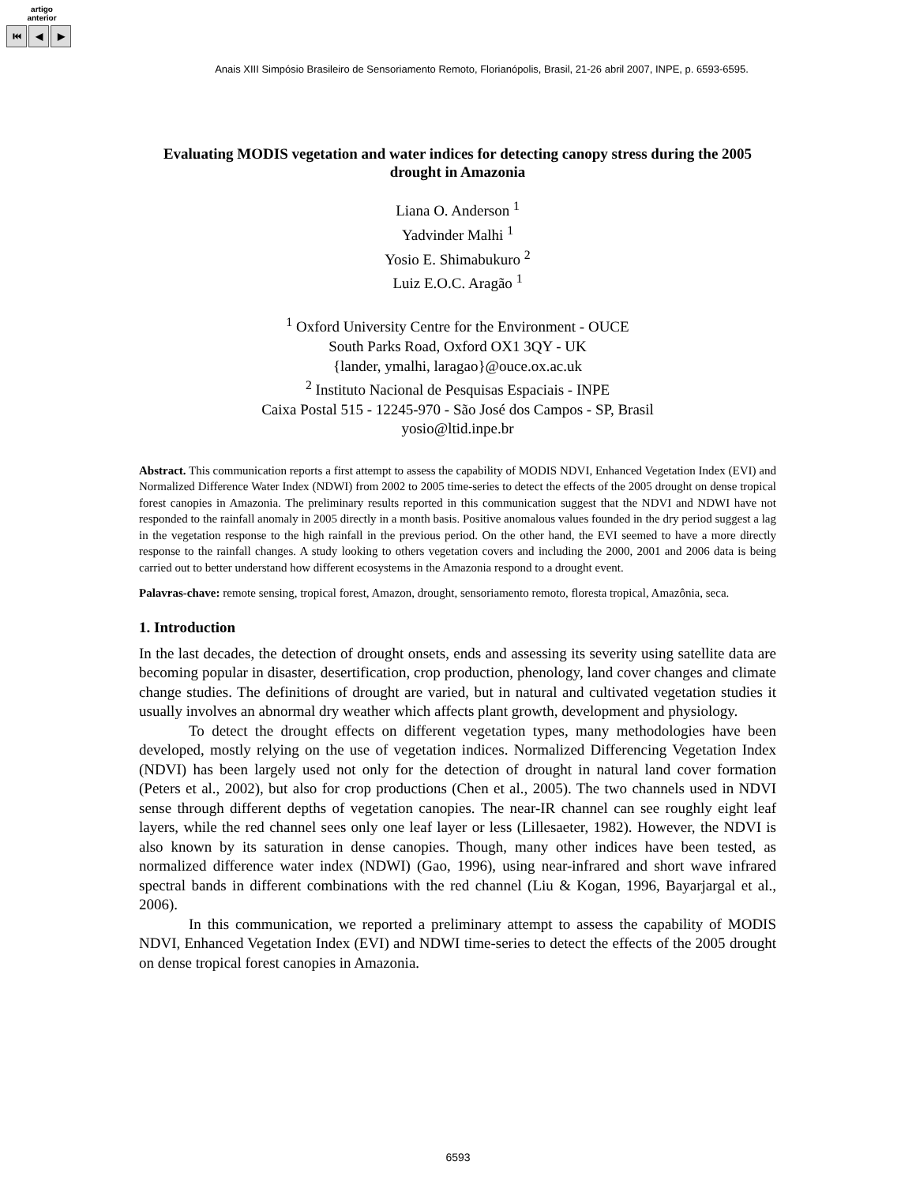artigo
anterior
⏮ ◀ ▶
Anais XIII Simpósio Brasileiro de Sensoriamento Remoto, Florianópolis, Brasil, 21-26 abril 2007, INPE, p. 6593-6595.
Evaluating MODIS vegetation and water indices for detecting canopy stress during the 2005 drought in Amazonia
Liana O. Anderson <sup>1</sup>
Yadvinder Malhi <sup>1</sup>
Yosio E. Shimabukuro <sup>2</sup>
Luiz E.O.C. Aragão <sup>1</sup>
<sup>1</sup> Oxford University Centre for the Environment - OUCE
South Parks Road, Oxford OX1 3QY - UK
{lander, ymalhi, laragao}@ouce.ox.ac.uk
<sup>2</sup> Instituto Nacional de Pesquisas Espaciais - INPE
Caixa Postal 515 - 12245-970 - São José dos Campos - SP, Brasil
yosio@ltid.inpe.br
Abstract. This communication reports a first attempt to assess the capability of MODIS NDVI, Enhanced Vegetation Index (EVI) and Normalized Difference Water Index (NDWI) from 2002 to 2005 time-series to detect the effects of the 2005 drought on dense tropical forest canopies in Amazonia. The preliminary results reported in this communication suggest that the NDVI and NDWI have not responded to the rainfall anomaly in 2005 directly in a month basis. Positive anomalous values founded in the dry period suggest a lag in the vegetation response to the high rainfall in the previous period. On the other hand, the EVI seemed to have a more directly response to the rainfall changes. A study looking to others vegetation covers and including the 2000, 2001 and 2006 data is being carried out to better understand how different ecosystems in the Amazonia respond to a drought event.
Palavras-chave: remote sensing, tropical forest, Amazon, drought, sensoriamento remoto, floresta tropical, Amazônia, seca.
1. Introduction
In the last decades, the detection of drought onsets, ends and assessing its severity using satellite data are becoming popular in disaster, desertification, crop production, phenology, land cover changes and climate change studies. The definitions of drought are varied, but in natural and cultivated vegetation studies it usually involves an abnormal dry weather which affects plant growth, development and physiology.
To detect the drought effects on different vegetation types, many methodologies have been developed, mostly relying on the use of vegetation indices. Normalized Differencing Vegetation Index (NDVI) has been largely used not only for the detection of drought in natural land cover formation (Peters et al., 2002), but also for crop productions (Chen et al., 2005). The two channels used in NDVI sense through different depths of vegetation canopies. The near-IR channel can see roughly eight leaf layers, while the red channel sees only one leaf layer or less (Lillesaeter, 1982). However, the NDVI is also known by its saturation in dense canopies. Though, many other indices have been tested, as normalized difference water index (NDWI) (Gao, 1996), using near-infrared and short wave infrared spectral bands in different combinations with the red channel (Liu & Kogan, 1996, Bayarjargal et al., 2006).
In this communication, we reported a preliminary attempt to assess the capability of MODIS NDVI, Enhanced Vegetation Index (EVI) and NDWI time-series to detect the effects of the 2005 drought on dense tropical forest canopies in Amazonia.
6593